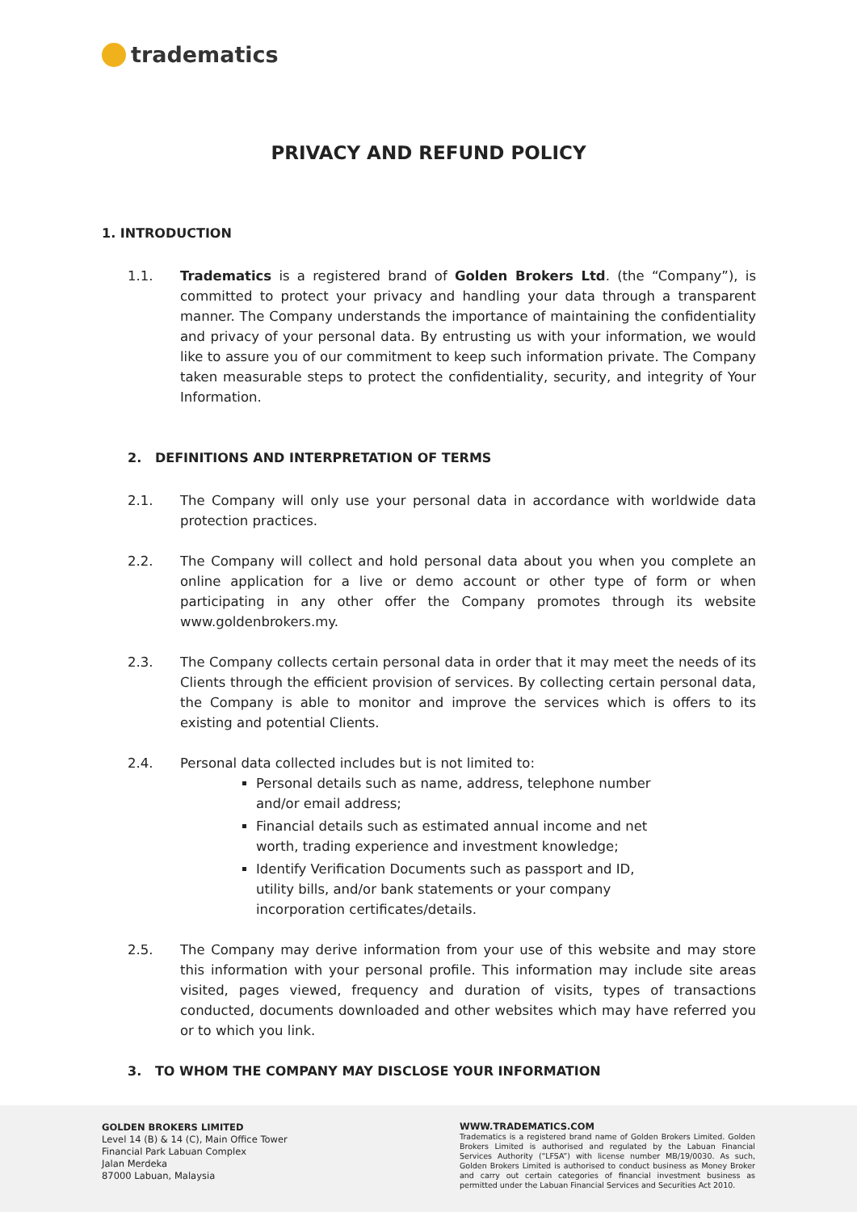tradematics
PRIVACY AND REFUND POLICY
1. INTRODUCTION
1.1. Tradematics is a registered brand of Golden Brokers Ltd. (the “Company”), is committed to protect your privacy and handling your data through a transparent manner. The Company understands the importance of maintaining the confidentiality and privacy of your personal data. By entrusting us with your information, we would like to assure you of our commitment to keep such information private. The Company taken measurable steps to protect the confidentiality, security, and integrity of Your Information.
2. DEFINITIONS AND INTERPRETATION OF TERMS
2.1. The Company will only use your personal data in accordance with worldwide data protection practices.
2.2. The Company will collect and hold personal data about you when you complete an online application for a live or demo account or other type of form or when participating in any other offer the Company promotes through its website www.goldenbrokers.my.
2.3. The Company collects certain personal data in order that it may meet the needs of its Clients through the efficient provision of services. By collecting certain personal data, the Company is able to monitor and improve the services which is offers to its existing and potential Clients.
2.4. Personal data collected includes but is not limited to:
Personal details such as name, address, telephone number and/or email address;
Financial details such as estimated annual income and net worth, trading experience and investment knowledge;
Identify Verification Documents such as passport and ID, utility bills, and/or bank statements or your company incorporation certificates/details.
2.5. The Company may derive information from your use of this website and may store this information with your personal profile. This information may include site areas visited, pages viewed, frequency and duration of visits, types of transactions conducted, documents downloaded and other websites which may have referred you or to which you link.
3. TO WHOM THE COMPANY MAY DISCLOSE YOUR INFORMATION
GOLDEN BROKERS LIMITED
Level 14 (B) & 14 (C), Main Office Tower
Financial Park Labuan Complex
Jalan Merdeka
87000 Labuan, Malaysia
WWW.TRADEMATICS.COM
Tradematics is a registered brand name of Golden Brokers Limited. Golden Brokers Limited is authorised and regulated by the Labuan Financial Services Authority (“LFSA”) with license number MB/19/0030. As such, Golden Brokers Limited is authorised to conduct business as Money Broker and carry out certain categories of financial investment business as permitted under the Labuan Financial Services and Securities Act 2010.